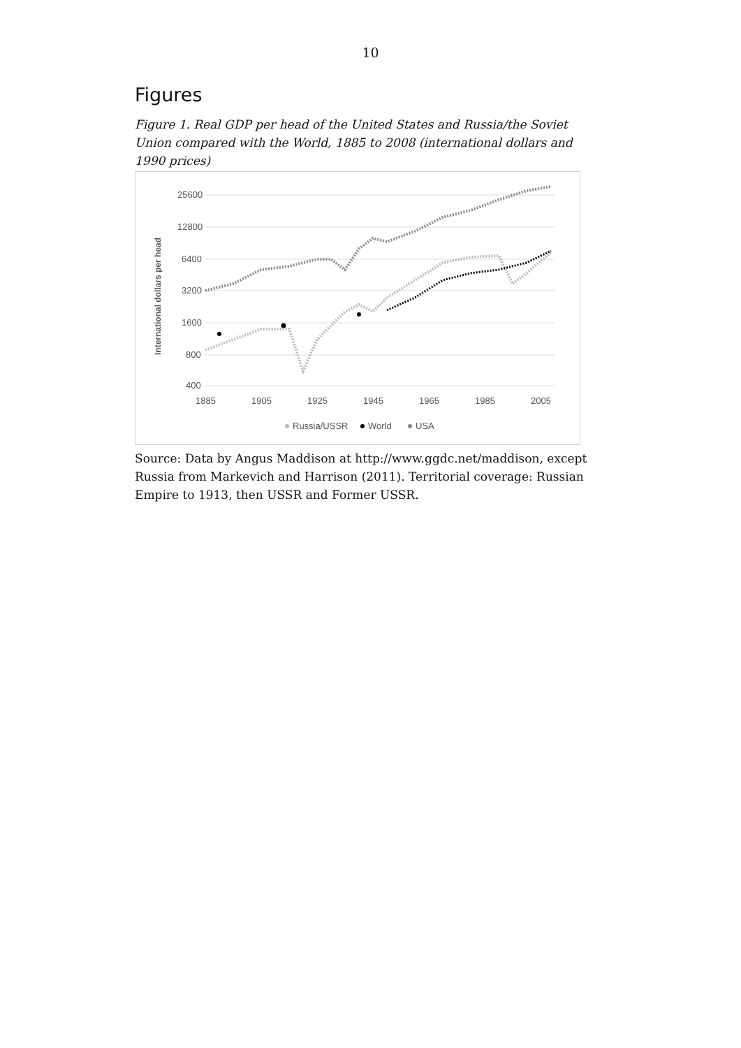10
Figures
Figure 1. Real GDP per head of the United States and Russia/the Soviet Union compared with the World, 1885 to 2008 (international dollars and 1990 prices)
25600
12800
6400
3200
1600
800
400
1885
1905
1925
1945
1965
1985
2005
International dollars per head
Russia/USSR
World
USA
Source: Data by Angus Maddison at http://www.ggdc.net/maddison, except Russia from Markevich and Harrison (2011). Territorial coverage: Russian Empire to 1913, then USSR and Former USSR.